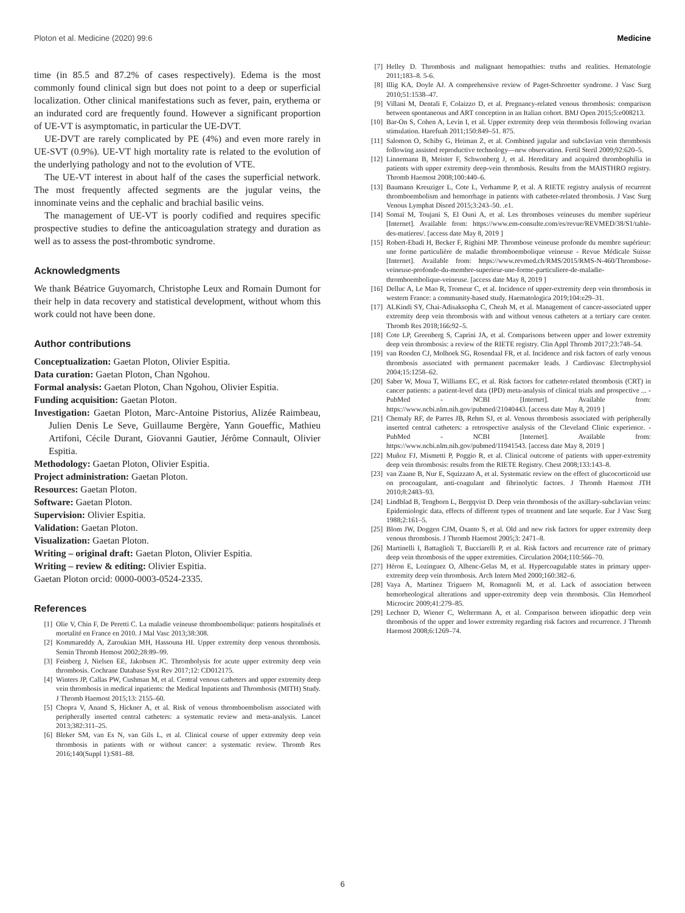Ploton et al. Medicine (2020) 99:6 Medicine
time (in 85.5 and 87.2% of cases respectively). Edema is the most commonly found clinical sign but does not point to a deep or superficial localization. Other clinical manifestations such as fever, pain, erythema or an indurated cord are frequently found. However a significant proportion of UE-VT is asymptomatic, in particular the UE-DVT.
UE-DVT are rarely complicated by PE (4%) and even more rarely in UE-SVT (0.9%). UE-VT high mortality rate is related to the evolution of the underlying pathology and not to the evolution of VTE.
The UE-VT interest in about half of the cases the superficial network. The most frequently affected segments are the jugular veins, the innominate veins and the cephalic and brachial basilic veins.
The management of UE-VT is poorly codified and requires specific prospective studies to define the anticoagulation strategy and duration as well as to assess the post-thrombotic syndrome.
Acknowledgments
We thank Béatrice Guyomarch, Christophe Leux and Romain Dumont for their help in data recovery and statistical development, without whom this work could not have been done.
Author contributions
Conceptualization: Gaetan Ploton, Olivier Espitia.
Data curation: Gaetan Ploton, Chan Ngohou.
Formal analysis: Gaetan Ploton, Chan Ngohou, Olivier Espitia.
Funding acquisition: Gaetan Ploton.
Investigation: Gaetan Ploton, Marc-Antoine Pistorius, Alizée Raimbeau, Julien Denis Le Seve, Guillaume Bergère, Yann Goueffic, Mathieu Artifoni, Cécile Durant, Giovanni Gautier, Jérôme Connault, Olivier Espitia.
Methodology: Gaetan Ploton, Olivier Espitia.
Project administration: Gaetan Ploton.
Resources: Gaetan Ploton.
Software: Gaetan Ploton.
Supervision: Olivier Espitia.
Validation: Gaetan Ploton.
Visualization: Gaetan Ploton.
Writing – original draft: Gaetan Ploton, Olivier Espitia.
Writing – review & editing: Olivier Espitia.
Gaetan Ploton orcid: 0000-0003-0524-2335.
References
[1] Olie V, Chin F, De Peretti C. La maladie veineuse thromboembolique: patients hospitalisés et mortalité en France en 2010. J Mal Vasc 2013;38:308.
[2] Kommareddy A, Zaroukian MH, Hassouna HI. Upper extremity deep venous thrombosis. Semin Thromb Hemost 2002;28:89–99.
[3] Feinberg J, Nielsen EE, Jakobsen JC. Thrombolysis for acute upper extremity deep vein thrombosis. Cochrane Database Syst Rev 2017;12: CD012175.
[4] Winters JP, Callas PW, Cushman M, et al. Central venous catheters and upper extremity deep vein thrombosis in medical inpatients: the Medical Inpatients and Thrombosis (MITH) Study. J Thromb Haemost 2015;13: 2155–60.
[5] Chopra V, Anand S, Hickner A, et al. Risk of venous thromboembolism associated with peripherally inserted central catheters: a systematic review and meta-analysis. Lancet 2013;382:311–25.
[6] Bleker SM, van Es N, van Gils L, et al. Clinical course of upper extremity deep vein thrombosis in patients with or without cancer: a systematic review. Thromb Res 2016;140(Suppl 1):S81–88.
[7] Helley D. Thrombosis and malignant hemopathies: truths and realities. Hematologie 2011;183–8. 5-6.
[8] Illig KA, Doyle AJ. A comprehensive review of Paget-Schroetter syndrome. J Vasc Surg 2010;51:1538–47.
[9] Villani M, Dentali F, Colaizzo D, et al. Pregnancy-related venous thrombosis: comparison between spontaneous and ART conception in an Italian cohort. BMJ Open 2015;5:e008213.
[10] Bar-On S, Cohen A, Levin I, et al. Upper extremity deep vein thrombosis following ovarian stimulation. Harefuah 2011;150:849–51. 875.
[11] Salomon O, Schiby G, Heiman Z, et al. Combined jugular and subclavian vein thrombosis following assisted reproductive technology—new observation. Fertil Steril 2009;92:620–5.
[12] Linnemann B, Meister F, Schwonberg J, et al. Hereditary and acquired thrombophilia in patients with upper extremity deep-vein thrombosis. Results from the MAISTHRO registry. Thromb Haemost 2008;100:440–6.
[13] Baumann Kreuziger L, Cote L, Verhamme P, et al. A RIETE registry analysis of recurrent thromboembolism and hemorrhage in patients with catheter-related thrombosis. J Vasc Surg Venous Lymphat Disord 2015;3:243–50. .e1.
[14] Somaï M, Toujani S, El Ouni A, et al. Les thromboses veineuses du membre supérieur [Internet]. Available from: https://www.em-consulte.com/es/revue/REVMED/38/S1/table-des-matieres/. [access date May 8, 2019 ]
[15] Robert-Ebadi H, Becker F, Righini MP. Thrombose veineuse profonde du membre supérieur: une forme particulière de maladie thromboembolique veineuse - Revue Médicale Suisse [Internet]. Available from: https://www.revmed.ch/RMS/2015/RMS-N-460/Thrombose-veineuse-profonde-du-membre-superieur-une-forme-particuliere-de-maladie-thromboembolique-veineuse. [access date May 8, 2019 ]
[16] Delluc A, Le Mao R, Tromeur C, et al. Incidence of upper-extremity deep vein thrombosis in western France: a community-based study. Haematologica 2019;104:e29–31.
[17] ALKindi SY, Chai-Adisaksopha C, Cheah M, et al. Management of cancer-associated upper extremity deep vein thrombosis with and without venous catheters at a tertiary care center. Thromb Res 2018;166:92–5.
[18] Cote LP, Greenberg S, Caprini JA, et al. Comparisons between upper and lower extremity deep vein thrombosis: a review of the RIETE registry. Clin Appl Thromb 2017;23:748–54.
[19] van Rooden CJ, Molhoek SG, Rosendaal FR, et al. Incidence and risk factors of early venous thrombosis associated with permanent pacemaker leads. J Cardiovasc Electrophysiol 2004;15:1258–62.
[20] Saber W, Moua T, Williams EC, et al. Risk factors for catheter-related thrombosis (CRT) in cancer patients: a patient-level data (IPD) meta-analysis of clinical trials and prospective ... - PubMed - NCBI [Internet]. Available from: https://www.ncbi.nlm.nih.gov/pubmed/21040443. [access date May 8, 2019 ]
[21] Chemaly RF, de Parres JB, Rehm SJ, et al. Venous thrombosis associated with peripherally inserted central catheters: a retrospective analysis of the Cleveland Clinic experience. - PubMed - NCBI [Internet]. Available from: https://www.ncbi.nlm.nih.gov/pubmed/11941543. [access date May 8, 2019 ]
[22] Muñoz FJ, Mismetti P, Poggio R, et al. Clinical outcome of patients with upper-extremity deep vein thrombosis: results from the RIETE Registry. Chest 2008;133:143–8.
[23] van Zaane B, Nur E, Squizzato A, et al. Systematic review on the effect of glucocorticoid use on procoagulant, anti-coagulant and fibrinolytic factors. J Thromb Haemost JTH 2010;8:2483–93.
[24] Lindblad B, Tengborn L, Bergqvist D. Deep vein thrombosis of the axillary-subclavian veins: Epidemiologic data, effects of different types of treatment and late sequele. Eur J Vasc Surg 1988;2:161–5.
[25] Blom JW, Doggen CJM, Osanto S, et al. Old and new risk factors for upper extremity deep venous thrombosis. J Thromb Haemost 2005;3: 2471–8.
[26] Martinelli I, Battaglioli T, Bucciarelli P, et al. Risk factors and recurrence rate of primary deep vein thrombosis of the upper extremities. Circulation 2004;110:566–70.
[27] Héron E, Lozinguez O, Alhenc-Gelas M, et al. Hypercoagulable states in primary upper-extremity deep vein thrombosis. Arch Intern Med 2000;160:382–6.
[28] Vaya A, Martinez Triguero M, Romagnoli M, et al. Lack of association between hemorheological alterations and upper-extremity deep vein thrombosis. Clin Hemorheol Microcirc 2009;41:279–85.
[29] Lechner D, Wiener C, Weltermann A, et al. Comparison between idiopathic deep vein thrombosis of the upper and lower extremity regarding risk factors and recurrence. J Thromb Haemost 2008;6:1269–74.
6